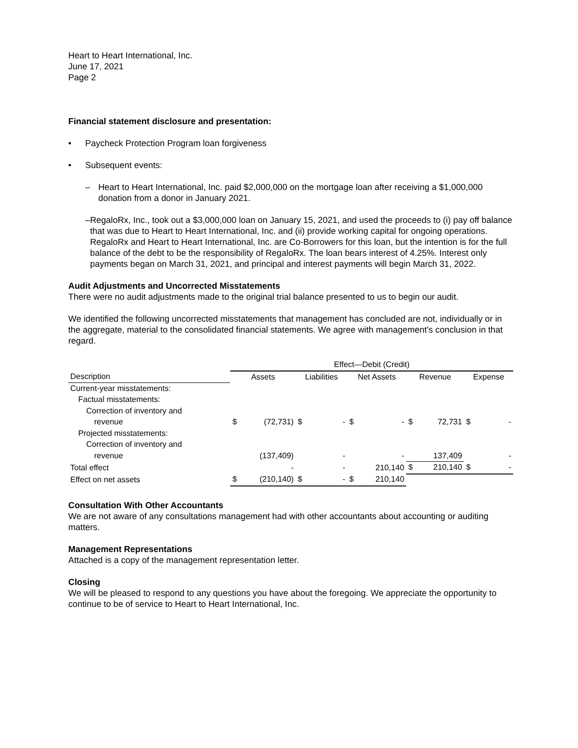Heart to Heart International, Inc.
June 17, 2021
Page 2
Financial statement disclosure and presentation:
• Paycheck Protection Program loan forgiveness
• Subsequent events:
– Heart to Heart International, Inc. paid $2,000,000 on the mortgage loan after receiving a $1,000,000 donation from a donor in January 2021.
– RegaloRx, Inc., took out a $3,000,000 loan on January 15, 2021, and used the proceeds to (i) pay off balance that was due to Heart to Heart International, Inc. and (ii) provide working capital for ongoing operations. RegaloRx and Heart to Heart International, Inc. are Co-Borrowers for this loan, but the intention is for the full balance of the debt to be the responsibility of RegaloRx. The loan bears interest of 4.25%. Interest only payments began on March 31, 2021, and principal and interest payments will begin March 31, 2022.
Audit Adjustments and Uncorrected Misstatements
There were no audit adjustments made to the original trial balance presented to us to begin our audit.
We identified the following uncorrected misstatements that management has concluded are not, individually or in the aggregate, material to the consolidated financial statements. We agree with management’s conclusion in that regard.
| | Effect—Debit (Credit) | | | | | | | | | |
| --- | --- | --- | --- | --- | --- | --- | --- | --- | --- | --- |
| Description | Assets | | Liabilities | | Net Assets | | Revenue | | Expense | |
| Current-year misstatements: | | | | | | | | | | |
| Factual misstatements: | | | | | | | | | | |
| Correction of inventory and | | | | | | | | | | |
| revenue | $ | (72,731) | $ | - | $ | - | $ | 72,731 | $ | - |
| Projected misstatements: | | | | | | | | | | |
| Correction of inventory and | | | | | | | | | | |
| revenue | | (137,409) | | - | | - | | 137,409 | | - |
| Total effect | | - | | - | | 210,140 | $ | 210,140 | $ | - |
| Effect on net assets | $ | (210,140) | $ | - | $ | 210,140 | | | | |
Consultation With Other Accountants
We are not aware of any consultations management had with other accountants about accounting or auditing matters.
Management Representations
Attached is a copy of the management representation letter.
Closing
We will be pleased to respond to any questions you have about the foregoing. We appreciate the opportunity to continue to be of service to Heart to Heart International, Inc.